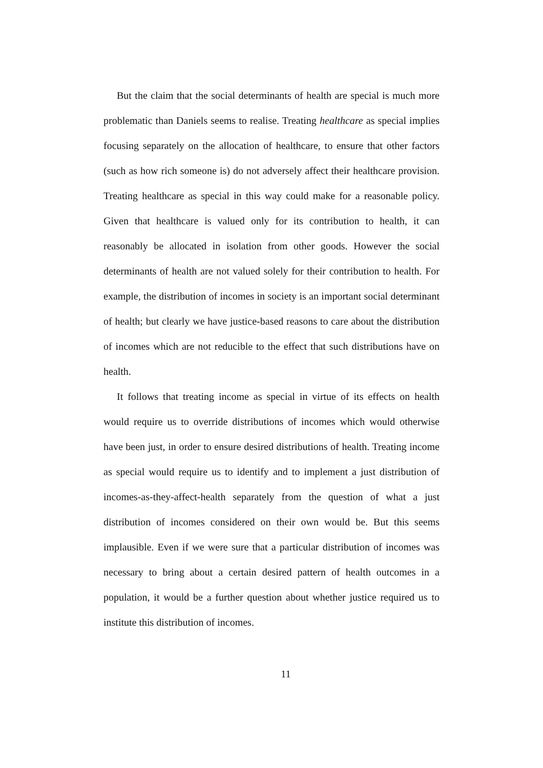But the claim that the social determinants of health are special is much more problematic than Daniels seems to realise. Treating healthcare as special implies focusing separately on the allocation of healthcare, to ensure that other factors (such as how rich someone is) do not adversely affect their healthcare provision. Treating healthcare as special in this way could make for a reasonable policy. Given that healthcare is valued only for its contribution to health, it can reasonably be allocated in isolation from other goods. However the social determinants of health are not valued solely for their contribution to health. For example, the distribution of incomes in society is an important social determinant of health; but clearly we have justice-based reasons to care about the distribution of incomes which are not reducible to the effect that such distributions have on health.
It follows that treating income as special in virtue of its effects on health would require us to override distributions of incomes which would otherwise have been just, in order to ensure desired distributions of health. Treating income as special would require us to identify and to implement a just distribution of incomes-as-they-affect-health separately from the question of what a just distribution of incomes considered on their own would be. But this seems implausible. Even if we were sure that a particular distribution of incomes was necessary to bring about a certain desired pattern of health outcomes in a population, it would be a further question about whether justice required us to institute this distribution of incomes.
11